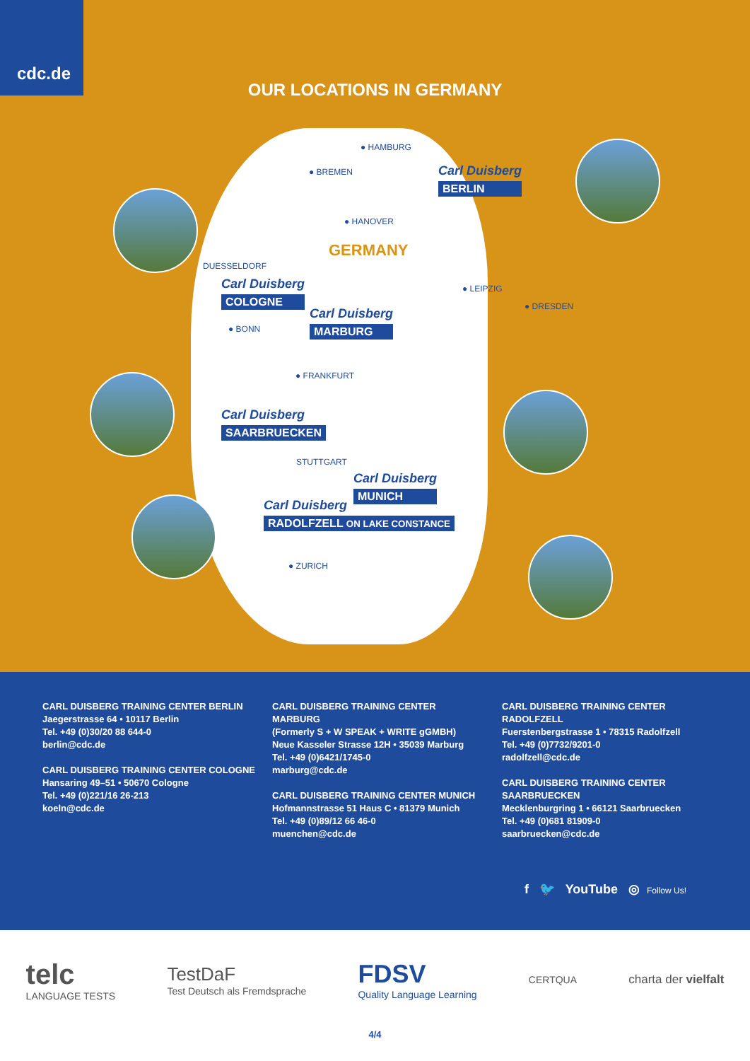cdc.de
OUR LOCATIONS IN GERMANY
● HAMBURG
● BREMEN
● HANOVER
GERMANY
DUESSELDORF
● LEIPZIG
● DRESDEN
● BONN
● FRANKFURT
STUTTGART
● ZURICH
Carl Duisberg
BERLIN
Carl Duisberg
COLOGNE
Carl Duisberg
MARBURG
Carl Duisberg
SAARBRUECKEN
Carl Duisberg
MUNICH
Carl Duisberg
RADOLFZELL ON LAKE CONSTANCE
CARL DUISBERG TRAINING CENTER BERLIN
Jaegerstrasse 64 • 10117 Berlin
Tel. +49 (0)30/20 88 644-0
berlin@cdc.de
CARL DUISBERG TRAINING CENTER COLOGNE
Hansaring 49–51 • 50670 Cologne
Tel. +49 (0)221/16 26-213
koeln@cdc.de
CARL DUISBERG TRAINING CENTER MARBURG
(Formerly S + W SPEAK + WRITE gGMBH)
Neue Kasseler Strasse 12H • 35039 Marburg
Tel. +49 (0)6421/1745-0
marburg@cdc.de
CARL DUISBERG TRAINING CENTER MUNICH
Hofmannstrasse 51 Haus C • 81379 Munich
Tel. +49 (0)89/12 66 46-0
muenchen@cdc.de
CARL DUISBERG TRAINING CENTER RADOLFZELL
Fuerstenbergstrasse 1 • 78315 Radolfzell
Tel. +49 (0)7732/9201-0
radolfzell@cdc.de
CARL DUISBERG TRAINING CENTER SAARBRUECKEN
Mecklenburgring 1 • 66121 Saarbruecken
Tel. +49 (0)681 81909-0
saarbruecken@cdc.de
f 🐦 YouTube ◎ Follow Us!
telc
LANGUAGE TESTS
TestDaF
Test Deutsch als Fremdsprache
FDSV
Quality Language Learning
CERTQUA
charta der vielfalt
4/4